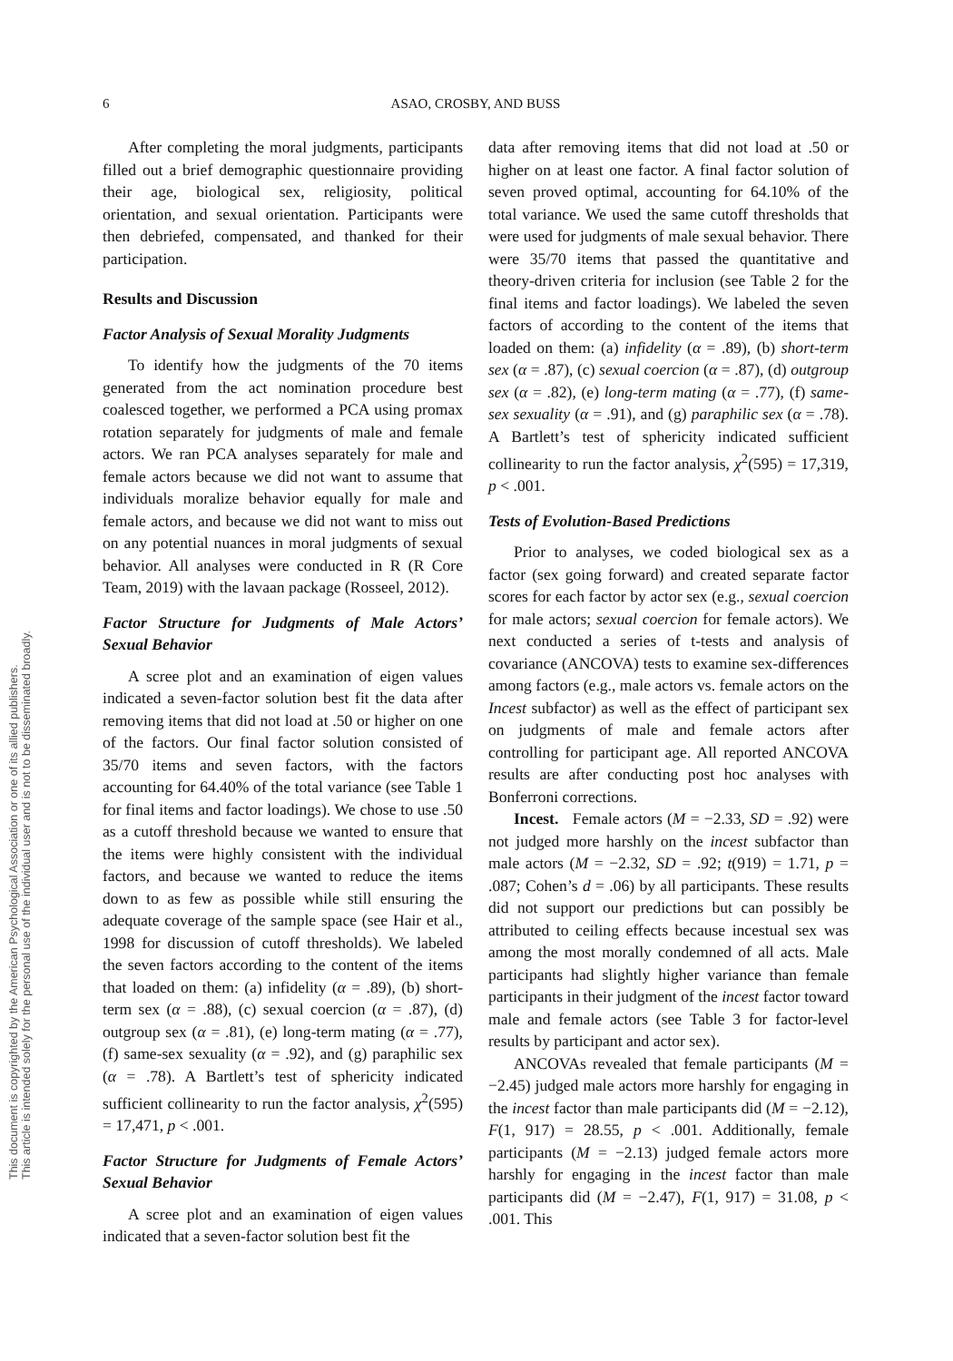This document is copyrighted by the American Psychological Association or one of its allied publishers.
This article is intended solely for the personal use of the individual user and is not to be disseminated broadly.
6
ASAO, CROSBY, AND BUSS
After completing the moral judgments, participants filled out a brief demographic questionnaire providing their age, biological sex, religiosity, political orientation, and sexual orientation. Participants were then debriefed, compensated, and thanked for their participation.
Results and Discussion
Factor Analysis of Sexual Morality Judgments
To identify how the judgments of the 70 items generated from the act nomination procedure best coalesced together, we performed a PCA using promax rotation separately for judgments of male and female actors. We ran PCA analyses separately for male and female actors because we did not want to assume that individuals moralize behavior equally for male and female actors, and because we did not want to miss out on any potential nuances in moral judgments of sexual behavior. All analyses were conducted in R (R Core Team, 2019) with the lavaan package (Rosseel, 2012).
Factor Structure for Judgments of Male Actors’ Sexual Behavior
A scree plot and an examination of eigen values indicated a seven-factor solution best fit the data after removing items that did not load at .50 or higher on one of the factors. Our final factor solution consisted of 35/70 items and seven factors, with the factors accounting for 64.40% of the total variance (see Table 1 for final items and factor loadings). We chose to use .50 as a cutoff threshold because we wanted to ensure that the items were highly consistent with the individual factors, and because we wanted to reduce the items down to as few as possible while still ensuring the adequate coverage of the sample space (see Hair et al., 1998 for discussion of cutoff thresholds). We labeled the seven factors according to the content of the items that loaded on them: (a) infidelity (α = .89), (b) short-term sex (α = .88), (c) sexual coercion (α = .87), (d) outgroup sex (α = .81), (e) long-term mating (α = .77), (f) same-sex sexuality (α = .92), and (g) paraphilic sex (α = .78). A Bartlett’s test of sphericity indicated sufficient collinearity to run the factor analysis, χ<sup>2</sup>(595) = 17,471, p < .001.
Factor Structure for Judgments of Female Actors’ Sexual Behavior
A scree plot and an examination of eigen values indicated that a seven-factor solution best fit the
data after removing items that did not load at .50 or higher on at least one factor. A final factor solution of seven proved optimal, accounting for 64.10% of the total variance. We used the same cutoff thresholds that were used for judgments of male sexual behavior. There were 35/70 items that passed the quantitative and theory-driven criteria for inclusion (see Table 2 for the final items and factor loadings). We labeled the seven factors of according to the content of the items that loaded on them: (a) infidelity (α = .89), (b) short-term sex (α = .87), (c) sexual coercion (α = .87), (d) outgroup sex (α = .82), (e) long-term mating (α = .77), (f) same-sex sexuality (α = .91), and (g) paraphilic sex (α = .78). A Bartlett’s test of sphericity indicated sufficient collinearity to run the factor analysis, χ<sup>2</sup>(595) = 17,319, p < .001.
Tests of Evolution-Based Predictions
Prior to analyses, we coded biological sex as a factor (sex going forward) and created separate factor scores for each factor by actor sex (e.g., sexual coercion for male actors; sexual coercion for female actors). We next conducted a series of t-tests and analysis of covariance (ANCOVA) tests to examine sex-differences among factors (e.g., male actors vs. female actors on the Incest subfactor) as well as the effect of participant sex on judgments of male and female actors after controlling for participant age. All reported ANCOVA results are after conducting post hoc analyses with Bonferroni corrections.
Incest. Female actors (M = −2.33, SD = .92) were not judged more harshly on the incest subfactor than male actors (M = −2.32, SD = .92; t(919) = 1.71, p = .087; Cohen’s d = .06) by all participants. These results did not support our predictions but can possibly be attributed to ceiling effects because incestual sex was among the most morally condemned of all acts. Male participants had slightly higher variance than female participants in their judgment of the incest factor toward male and female actors (see Table 3 for factor-level results by participant and actor sex).
ANCOVAs revealed that female participants (M = −2.45) judged male actors more harshly for engaging in the incest factor than male participants did (M = −2.12), F(1, 917) = 28.55, p < .001. Additionally, female participants (M = −2.13) judged female actors more harshly for engaging in the incest factor than male participants did (M = −2.47), F(1, 917) = 31.08, p < .001. This